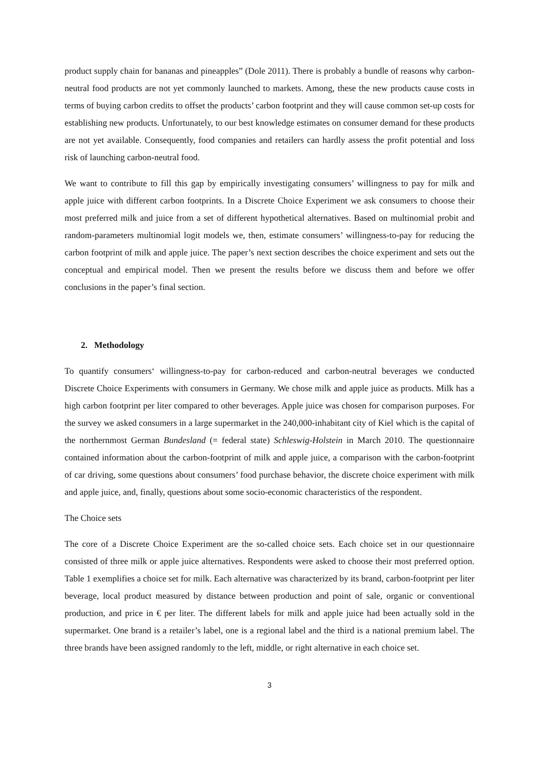product supply chain for bananas and pineapples” (Dole 2011). There is probably a bundle of reasons why carbon-neutral food products are not yet commonly launched to markets. Among, these the new products cause costs in terms of buying carbon credits to offset the products’ carbon footprint and they will cause common set-up costs for establishing new products. Unfortunately, to our best knowledge estimates on consumer demand for these products are not yet available. Consequently, food companies and retailers can hardly assess the profit potential and loss risk of launching carbon-neutral food.
We want to contribute to fill this gap by empirically investigating consumers’ willingness to pay for milk and apple juice with different carbon footprints. In a Discrete Choice Experiment we ask consumers to choose their most preferred milk and juice from a set of different hypothetical alternatives. Based on multinomial probit and random-parameters multinomial logit models we, then, estimate consumers’ willingness-to-pay for reducing the carbon footprint of milk and apple juice. The paper’s next section describes the choice experiment and sets out the conceptual and empirical model. Then we present the results before we discuss them and before we offer conclusions in the paper’s final section.
2. Methodology
To quantify consumers‘ willingness-to-pay for carbon-reduced and carbon-neutral beverages we conducted Discrete Choice Experiments with consumers in Germany. We chose milk and apple juice as products. Milk has a high carbon footprint per liter compared to other beverages. Apple juice was chosen for comparison purposes. For the survey we asked consumers in a large supermarket in the 240,000-inhabitant city of Kiel which is the capital of the northernmost German Bundesland (= federal state) Schleswig-Holstein in March 2010. The questionnaire contained information about the carbon-footprint of milk and apple juice, a comparison with the carbon-footprint of car driving, some questions about consumers’ food purchase behavior, the discrete choice experiment with milk and apple juice, and, finally, questions about some socio-economic characteristics of the respondent.
The Choice sets
The core of a Discrete Choice Experiment are the so-called choice sets. Each choice set in our questionnaire consisted of three milk or apple juice alternatives. Respondents were asked to choose their most preferred option. Table 1 exemplifies a choice set for milk. Each alternative was characterized by its brand, carbon-footprint per liter beverage, local product measured by distance between production and point of sale, organic or conventional production, and price in € per liter. The different labels for milk and apple juice had been actually sold in the supermarket. One brand is a retailer’s label, one is a regional label and the third is a national premium label. The three brands have been assigned randomly to the left, middle, or right alternative in each choice set.
3